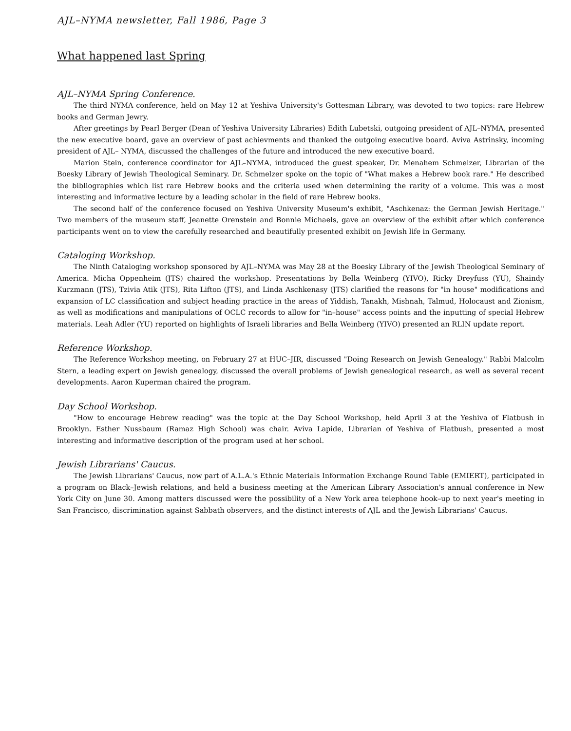AJL–NYMA newsletter, Fall 1986, Page 3
What happened last Spring
AJL–NYMA Spring Conference.
The third NYMA conference, held on May 12 at Yeshiva University's Gottesman Library, was devoted to two topics: rare Hebrew books and German Jewry.
After greetings by Pearl Berger (Dean of Yeshiva University Libraries) Edith Lubetski, outgoing president of AJL–NYMA, presented the new executive board, gave an overview of past achievments and thanked the outgoing executive board. Aviva Astrinsky, incoming president of AJL– NYMA, discussed the challenges of the future and introduced the new executive board.
Marion Stein, conference coordinator for AJL–NYMA, introduced the guest speaker, Dr. Menahem Schmelzer, Librarian of the Boesky Library of Jewish Theological Seminary. Dr. Schmelzer spoke on the topic of "What makes a Hebrew book rare." He described the bibliographies which list rare Hebrew books and the criteria used when determining the rarity of a volume. This was a most interesting and informative lecture by a leading scholar in the field of rare Hebrew books.
The second half of the conference focused on Yeshiva University Museum's exhibit, "Aschkenaz: the German Jewish Heritage." Two members of the museum staff, Jeanette Orenstein and Bonnie Michaels, gave an overview of the exhibit after which conference participants went on to view the carefully researched and beautifully presented exhibit on Jewish life in Germany.
Cataloging Workshop.
The Ninth Cataloging workshop sponsored by AJL–NYMA was May 28 at the Boesky Library of the Jewish Theological Seminary of America. Micha Oppenheim (JTS) chaired the workshop. Presentations by Bella Weinberg (YIVO), Ricky Dreyfuss (YU), Shaindy Kurzmann (JTS), Tzivia Atik (JTS), Rita Lifton (JTS), and Linda Aschkenasy (JTS) clarified the reasons for "in house" modifications and expansion of LC classification and subject heading practice in the areas of Yiddish, Tanakh, Mishnah, Talmud, Holocaust and Zionism, as well as modifications and manipulations of OCLC records to allow for "in–house" access points and the inputting of special Hebrew materials. Leah Adler (YU) reported on highlights of Israeli libraries and Bella Weinberg (YIVO) presented an RLIN update report.
Reference Workshop.
The Reference Workshop meeting, on February 27 at HUC–JIR, discussed "Doing Research on Jewish Genealogy." Rabbi Malcolm Stern, a leading expert on Jewish genealogy, discussed the overall problems of Jewish genealogical research, as well as several recent developments. Aaron Kuperman chaired the program.
Day School Workshop.
"How to encourage Hebrew reading" was the topic at the Day School Workshop, held April 3 at the Yeshiva of Flatbush in Brooklyn. Esther Nussbaum (Ramaz High School) was chair. Aviva Lapide, Librarian of Yeshiva of Flatbush, presented a most interesting and informative description of the program used at her school.
Jewish Librarians' Caucus.
The Jewish Librarians' Caucus, now part of A.L.A.'s Ethnic Materials Information Exchange Round Table (EMIERT), participated in a program on Black–Jewish relations, and held a business meeting at the American Library Association's annual conference in New York City on June 30. Among matters discussed were the possibility of a New York area telephone hook–up to next year's meeting in San Francisco, discrimination against Sabbath observers, and the distinct interests of AJL and the Jewish Librarians' Caucus.